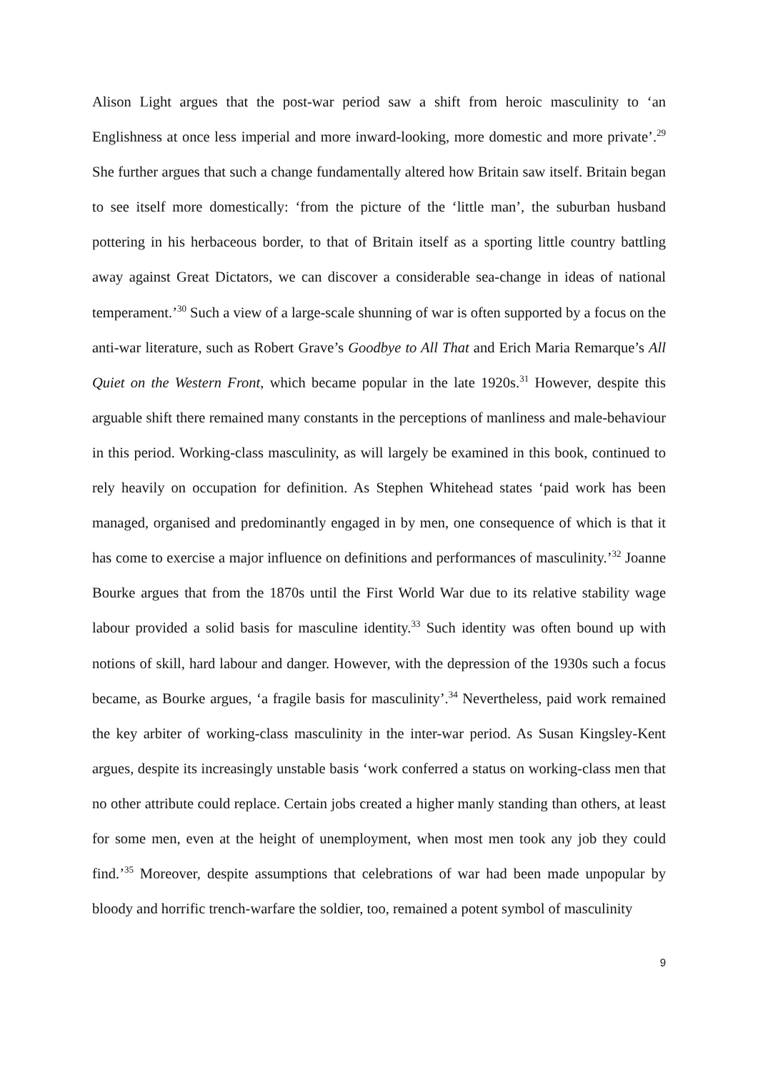Alison Light argues that the post-war period saw a shift from heroic masculinity to ‘an Englishness at once less imperial and more inward-looking, more domestic and more private’.<sup>29</sup> She further argues that such a change fundamentally altered how Britain saw itself. Britain began to see itself more domestically: ‘from the picture of the ‘little man’, the suburban husband pottering in his herbaceous border, to that of Britain itself as a sporting little country battling away against Great Dictators, we can discover a considerable sea-change in ideas of national temperament.’<sup>30</sup> Such a view of a large-scale shunning of war is often supported by a focus on the anti-war literature, such as Robert Grave’s Goodbye to All That and Erich Maria Remarque’s All Quiet on the Western Front, which became popular in the late 1920s.<sup>31</sup> However, despite this arguable shift there remained many constants in the perceptions of manliness and male-behaviour in this period. Working-class masculinity, as will largely be examined in this book, continued to rely heavily on occupation for definition. As Stephen Whitehead states ‘paid work has been managed, organised and predominantly engaged in by men, one consequence of which is that it has come to exercise a major influence on definitions and performances of masculinity.’<sup>32</sup> Joanne Bourke argues that from the 1870s until the First World War due to its relative stability wage labour provided a solid basis for masculine identity.<sup>33</sup> Such identity was often bound up with notions of skill, hard labour and danger. However, with the depression of the 1930s such a focus became, as Bourke argues, ‘a fragile basis for masculinity’.<sup>34</sup> Nevertheless, paid work remained the key arbiter of working-class masculinity in the inter-war period. As Susan Kingsley-Kent argues, despite its increasingly unstable basis ‘work conferred a status on working-class men that no other attribute could replace. Certain jobs created a higher manly standing than others, at least for some men, even at the height of unemployment, when most men took any job they could find.’<sup>35</sup> Moreover, despite assumptions that celebrations of war had been made unpopular by bloody and horrific trench-warfare the soldier, too, remained a potent symbol of masculinity
9